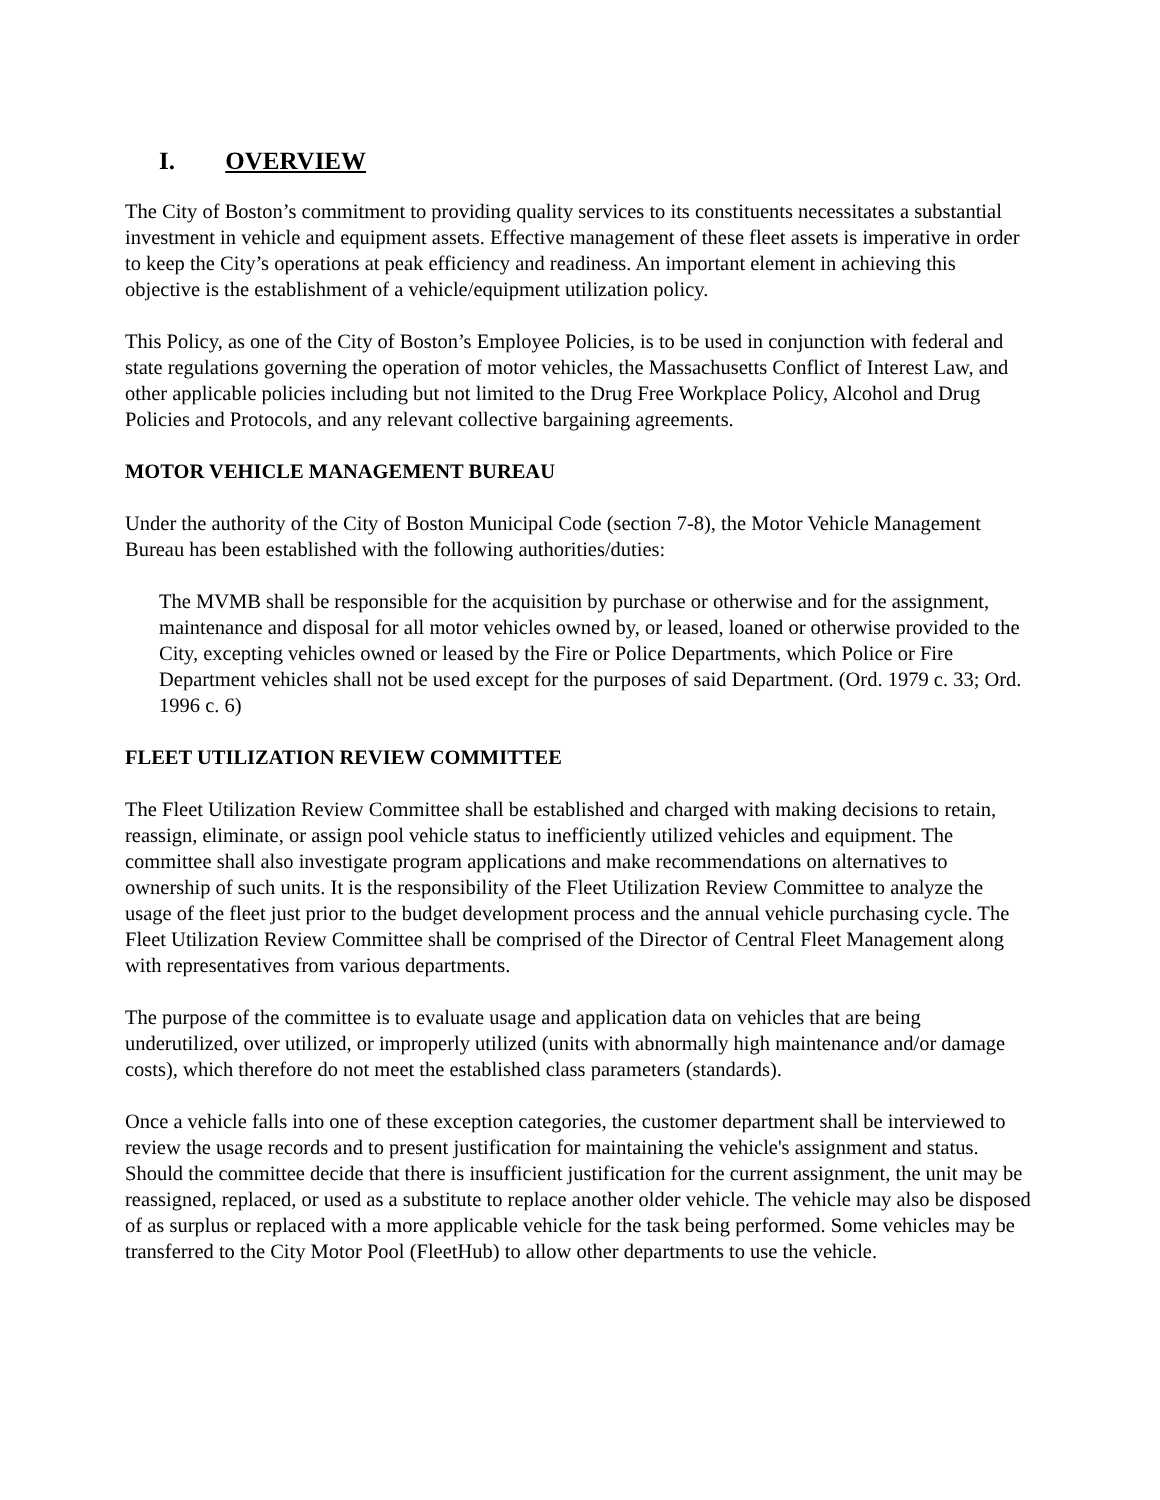I. OVERVIEW
The City of Boston’s commitment to providing quality services to its constituents necessitates a substantial investment in vehicle and equipment assets. Effective management of these fleet assets is imperative in order to keep the City’s operations at peak efficiency and readiness. An important element in achieving this objective is the establishment of a vehicle/equipment utilization policy.
This Policy, as one of the City of Boston’s Employee Policies, is to be used in conjunction with federal and state regulations governing the operation of motor vehicles, the Massachusetts Conflict of Interest Law, and other applicable policies including but not limited to the Drug Free Workplace Policy, Alcohol and Drug Policies and Protocols, and any relevant collective bargaining agreements.
MOTOR VEHICLE MANAGEMENT BUREAU
Under the authority of the City of Boston Municipal Code (section 7-8), the Motor Vehicle Management Bureau has been established with the following authorities/duties:
The MVMB shall be responsible for the acquisition by purchase or otherwise and for the assignment, maintenance and disposal for all motor vehicles owned by, or leased, loaned or otherwise provided to the City, excepting vehicles owned or leased by the Fire or Police Departments, which Police or Fire Department vehicles shall not be used except for the purposes of said Department. (Ord. 1979 c. 33; Ord. 1996 c. 6)
FLEET UTILIZATION REVIEW COMMITTEE
The Fleet Utilization Review Committee shall be established and charged with making decisions to retain, reassign, eliminate, or assign pool vehicle status to inefficiently utilized vehicles and equipment. The committee shall also investigate program applications and make recommendations on alternatives to ownership of such units. It is the responsibility of the Fleet Utilization Review Committee to analyze the usage of the fleet just prior to the budget development process and the annual vehicle purchasing cycle. The Fleet Utilization Review Committee shall be comprised of the Director of Central Fleet Management along with representatives from various departments.
The purpose of the committee is to evaluate usage and application data on vehicles that are being underutilized, over utilized, or improperly utilized (units with abnormally high maintenance and/or damage costs), which therefore do not meet the established class parameters (standards).
Once a vehicle falls into one of these exception categories, the customer department shall be interviewed to review the usage records and to present justification for maintaining the vehicle's assignment and status. Should the committee decide that there is insufficient justification for the current assignment, the unit may be reassigned, replaced, or used as a substitute to replace another older vehicle. The vehicle may also be disposed of as surplus or replaced with a more applicable vehicle for the task being performed. Some vehicles may be transferred to the City Motor Pool (FleetHub) to allow other departments to use the vehicle.